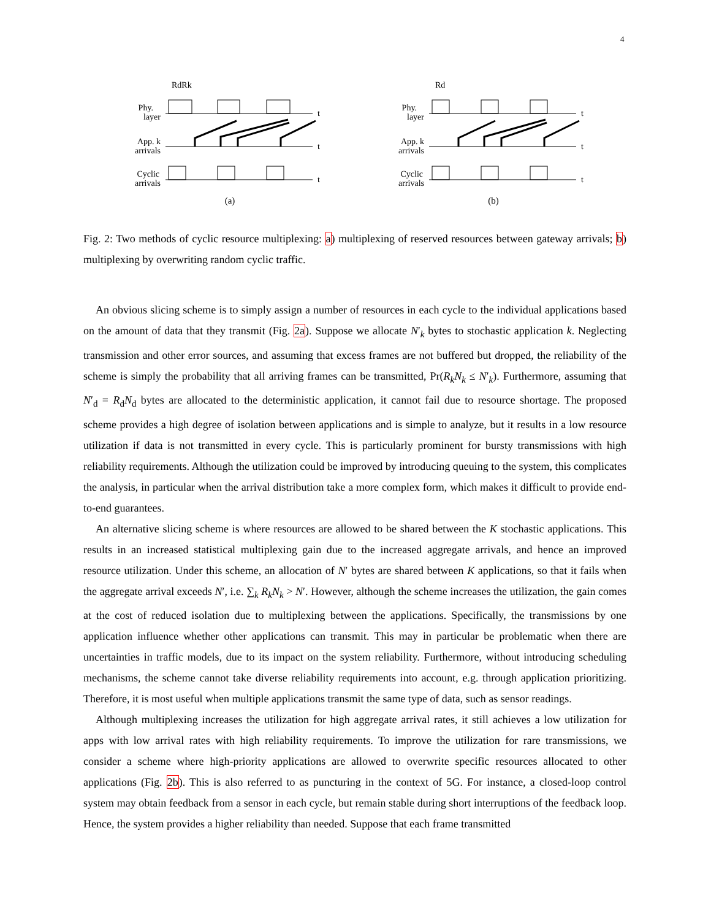4
Phy.
layer
App. k
arrivals
Cyclic
arrivals
RdRk
t
t
t
(a)
Phy.
layer
App. k
arrivals
Cyclic
arrivals
Rd
t
t
t
(b)
Fig. 2: Two methods of cyclic resource multiplexing: a) multiplexing of reserved resources between gateway arrivals; b) multiplexing by overwriting random cyclic traffic.
An obvious slicing scheme is to simply assign a number of resources in each cycle to the individual applications based on the amount of data that they transmit (Fig. 2a). Suppose we allocate N′<sub>k</sub> bytes to stochastic application k. Neglecting transmission and other error sources, and assuming that excess frames are not buffered but dropped, the reliability of the scheme is simply the probability that all arriving frames can be transmitted, Pr(R<sub>k</sub>N<sub>k</sub> ≤ N′<sub>k</sub>). Furthermore, assuming that N′<sub>d</sub> = R<sub>d</sub>N<sub>d</sub> bytes are allocated to the deterministic application, it cannot fail due to resource shortage. The proposed scheme provides a high degree of isolation between applications and is simple to analyze, but it results in a low resource utilization if data is not transmitted in every cycle. This is particularly prominent for bursty transmissions with high reliability requirements. Although the utilization could be improved by introducing queuing to the system, this complicates the analysis, in particular when the arrival distribution take a more complex form, which makes it difficult to provide end-to-end guarantees.
An alternative slicing scheme is where resources are allowed to be shared between the K stochastic applications. This results in an increased statistical multiplexing gain due to the increased aggregate arrivals, and hence an improved resource utilization. Under this scheme, an allocation of N′ bytes are shared between K applications, so that it fails when the aggregate arrival exceeds N′, i.e. ∑<sub>k</sub> R<sub>k</sub>N<sub>k</sub> > N′. However, although the scheme increases the utilization, the gain comes at the cost of reduced isolation due to multiplexing between the applications. Specifically, the transmissions by one application influence whether other applications can transmit. This may in particular be problematic when there are uncertainties in traffic models, due to its impact on the system reliability. Furthermore, without introducing scheduling mechanisms, the scheme cannot take diverse reliability requirements into account, e.g. through application prioritizing. Therefore, it is most useful when multiple applications transmit the same type of data, such as sensor readings.
Although multiplexing increases the utilization for high aggregate arrival rates, it still achieves a low utilization for apps with low arrival rates with high reliability requirements. To improve the utilization for rare transmissions, we consider a scheme where high-priority applications are allowed to overwrite specific resources allocated to other applications (Fig. 2b). This is also referred to as puncturing in the context of 5G. For instance, a closed-loop control system may obtain feedback from a sensor in each cycle, but remain stable during short interruptions of the feedback loop. Hence, the system provides a higher reliability than needed. Suppose that each frame transmitted